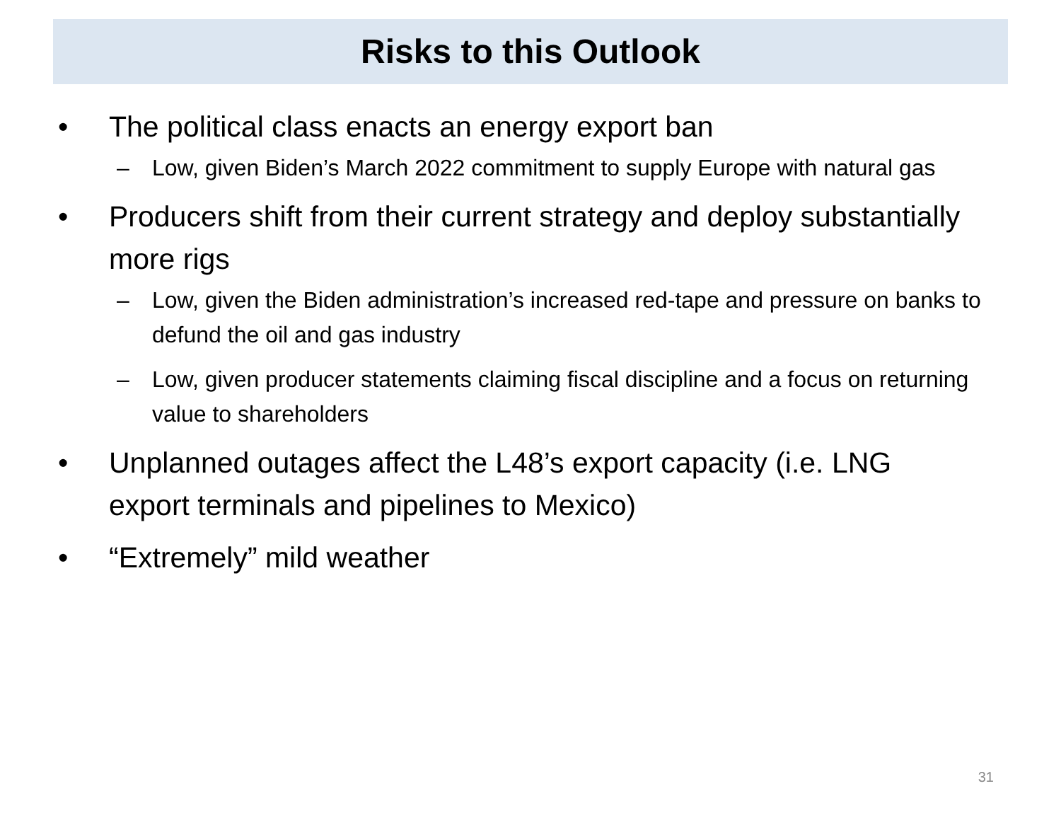Risks to this Outlook
• The political class enacts an energy export ban
– Low, given Biden’s March 2022 commitment to supply Europe with natural gas
• Producers shift from their current strategy and deploy substantially more rigs
– Low, given the Biden administration’s increased red-tape and pressure on banks to defund the oil and gas industry
– Low, given producer statements claiming fiscal discipline and a focus on returning value to shareholders
• Unplanned outages affect the L48’s export capacity (i.e. LNG export terminals and pipelines to Mexico)
• “Extremely” mild weather
31